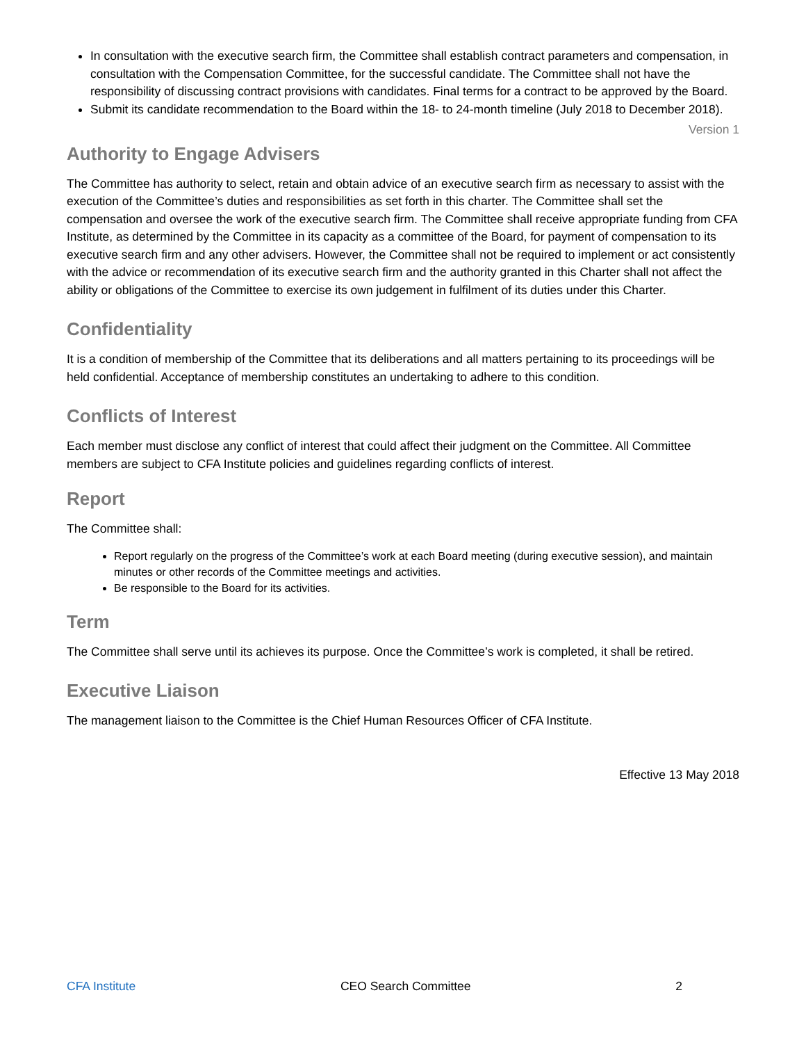In consultation with the executive search firm, the Committee shall establish contract parameters and compensation, in consultation with the Compensation Committee, for the successful candidate. The Committee shall not have the responsibility of discussing contract provisions with candidates. Final terms for a contract to be approved by the Board.
Submit its candidate recommendation to the Board within the 18- to 24-month timeline (July 2018 to December 2018).
Version 1
Authority to Engage Advisers
The Committee has authority to select, retain and obtain advice of an executive search firm as necessary to assist with the execution of the Committee’s duties and responsibilities as set forth in this charter. The Committee shall set the compensation and oversee the work of the executive search firm. The Committee shall receive appropriate funding from CFA Institute, as determined by the Committee in its capacity as a committee of the Board, for payment of compensation to its executive search firm and any other advisers. However, the Committee shall not be required to implement or act consistently with the advice or recommendation of its executive search firm and the authority granted in this Charter shall not affect the ability or obligations of the Committee to exercise its own judgement in fulfilment of its duties under this Charter.
Confidentiality
It is a condition of membership of the Committee that its deliberations and all matters pertaining to its proceedings will be held confidential. Acceptance of membership constitutes an undertaking to adhere to this condition.
Conflicts of Interest
Each member must disclose any conflict of interest that could affect their judgment on the Committee. All Committee members are subject to CFA Institute policies and guidelines regarding conflicts of interest.
Report
The Committee shall:
Report regularly on the progress of the Committee’s work at each Board meeting (during executive session), and maintain minutes or other records of the Committee meetings and activities.
Be responsible to the Board for its activities.
Term
The Committee shall serve until its achieves its purpose. Once the Committee’s work is completed, it shall be retired.
Executive Liaison
The management liaison to the Committee is the Chief Human Resources Officer of CFA Institute.
Effective 13 May 2018
CFA Institute CEO Search Committee 2